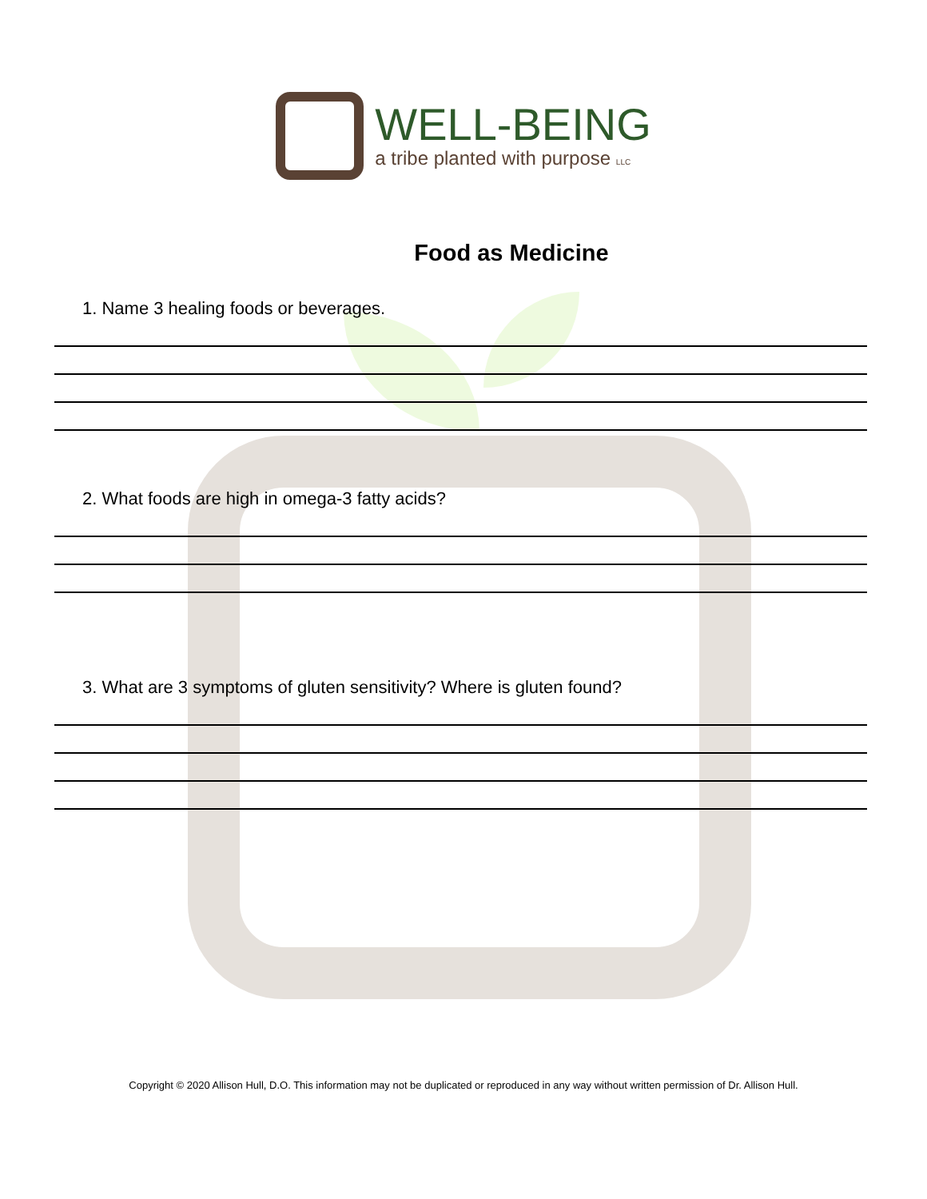WELL-BEING
a tribe planted with purpose LLC
Food as Medicine
1. Name 3 healing foods or beverages.
2. What foods are high in omega-3 fatty acids?
3. What are 3 symptoms of gluten sensitivity? Where is gluten found?
Copyright © 2020 Allison Hull, D.O. This information may not be duplicated or reproduced in any way without written permission of Dr. Allison Hull.